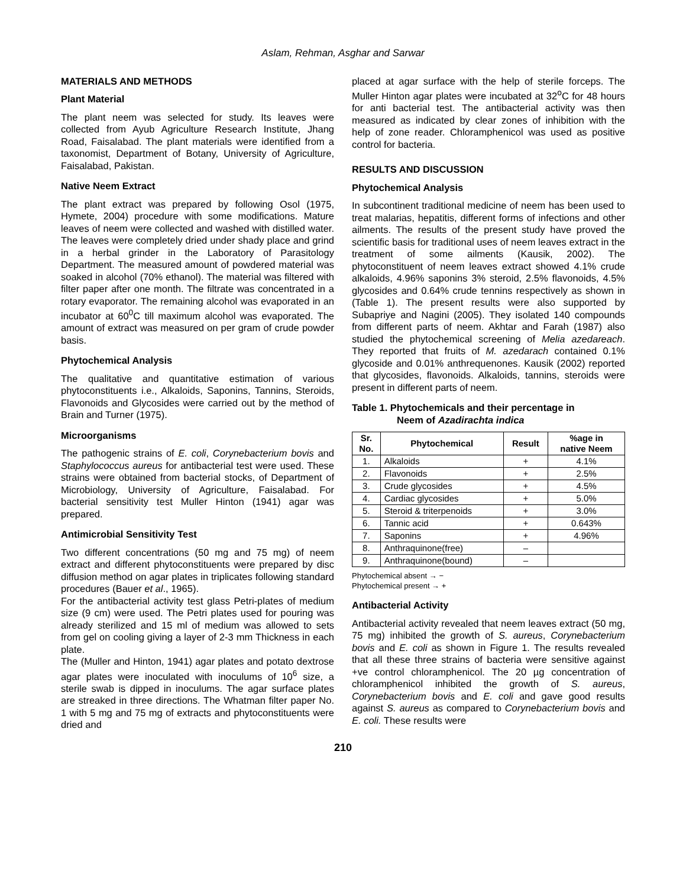Aslam, Rehman, Asghar and Sarwar
MATERIALS AND METHODS
Plant Material
The plant neem was selected for study. Its leaves were collected from Ayub Agriculture Research Institute, Jhang Road, Faisalabad. The plant materials were identified from a taxonomist, Department of Botany, University of Agriculture, Faisalabad, Pakistan.
Native Neem Extract
The plant extract was prepared by following Osol (1975, Hymete, 2004) procedure with some modifications. Mature leaves of neem were collected and washed with distilled water. The leaves were completely dried under shady place and grind in a herbal grinder in the Laboratory of Parasitology Department. The measured amount of powdered material was soaked in alcohol (70% ethanol). The material was filtered with filter paper after one month. The filtrate was concentrated in a rotary evaporator. The remaining alcohol was evaporated in an incubator at 60<sup>0</sup>C till maximum alcohol was evaporated. The amount of extract was measured on per gram of crude powder basis.
Phytochemical Analysis
The qualitative and quantitative estimation of various phytoconstituents i.e., Alkaloids, Saponins, Tannins, Steroids, Flavonoids and Glycosides were carried out by the method of Brain and Turner (1975).
Microorganisms
The pathogenic strains of E. coli, Corynebacterium bovis and Staphylococcus aureus for antibacterial test were used. These strains were obtained from bacterial stocks, of Department of Microbiology, University of Agriculture, Faisalabad. For bacterial sensitivity test Muller Hinton (1941) agar was prepared.
Antimicrobial Sensitivity Test
Two different concentrations (50 mg and 75 mg) of neem extract and different phytoconstituents were prepared by disc diffusion method on agar plates in triplicates following standard procedures (Bauer et al., 1965).
For the antibacterial activity test glass Petri-plates of medium size (9 cm) were used. The Petri plates used for pouring was already sterilized and 15 ml of medium was allowed to sets from gel on cooling giving a layer of 2-3 mm Thickness in each plate.
The (Muller and Hinton, 1941) agar plates and potato dextrose agar plates were inoculated with inoculums of 10<sup>6</sup> size, a sterile swab is dipped in inoculums. The agar surface plates are streaked in three directions. The Whatman filter paper No. 1 with 5 mg and 75 mg of extracts and phytoconstituents were dried and
placed at agar surface with the help of sterile forceps. The Muller Hinton agar plates were incubated at 32<sup>o</sup>C for 48 hours for anti bacterial test. The antibacterial activity was then measured as indicated by clear zones of inhibition with the help of zone reader. Chloramphenicol was used as positive control for bacteria.
RESULTS AND DISCUSSION
Phytochemical Analysis
In subcontinent traditional medicine of neem has been used to treat malarias, hepatitis, different forms of infections and other ailments. The results of the present study have proved the scientific basis for traditional uses of neem leaves extract in the treatment of some ailments (Kausik, 2002). The phytoconstituent of neem leaves extract showed 4.1% crude alkaloids, 4.96% saponins 3% steroid, 2.5% flavonoids, 4.5% glycosides and 0.64% crude tennins respectively as shown in (Table 1). The present results were also supported by Subapriye and Nagini (2005). They isolated 140 compounds from different parts of neem. Akhtar and Farah (1987) also studied the phytochemical screening of Melia azedareach. They reported that fruits of M. azedarach contained 0.1% glycoside and 0.01% anthrequenones. Kausik (2002) reported that glycosides, flavonoids. Alkaloids, tannins, steroids were present in different parts of neem.
Table 1. Phytochemicals and their percentage in
Neem of Azadirachta indica
| Sr. No. | Phytochemical | Result | %age in native Neem |
| --- | --- | --- | --- |
| 1. | Alkaloids | + | 4.1% |
| 2. | Flavonoids | + | 2.5% |
| 3. | Crude glycosides | + | 4.5% |
| 4. | Cardiac glycosides | + | 5.0% |
| 5. | Steroid & triterpenoids | + | 3.0% |
| 6. | Tannic acid | + | 0.643% |
| 7. | Saponins | + | 4.96% |
| 8. | Anthraquinone(free) | – | |
| 9. | Anthraquinone(bound) | – | |
Phytochemical absent → −
Phytochemical present → +
Antibacterial Activity
Antibacterial activity revealed that neem leaves extract (50 mg, 75 mg) inhibited the growth of S. aureus, Corynebacterium bovis and E. coli as shown in Figure 1. The results revealed that all these three strains of bacteria were sensitive against +ve control chloramphenicol. The 20 µg concentration of chloramphenicol inhibited the growth of S. aureus, Corynebacterium bovis and E. coli and gave good results against S. aureus as compared to Corynebacterium bovis and E. coli. These results were
210